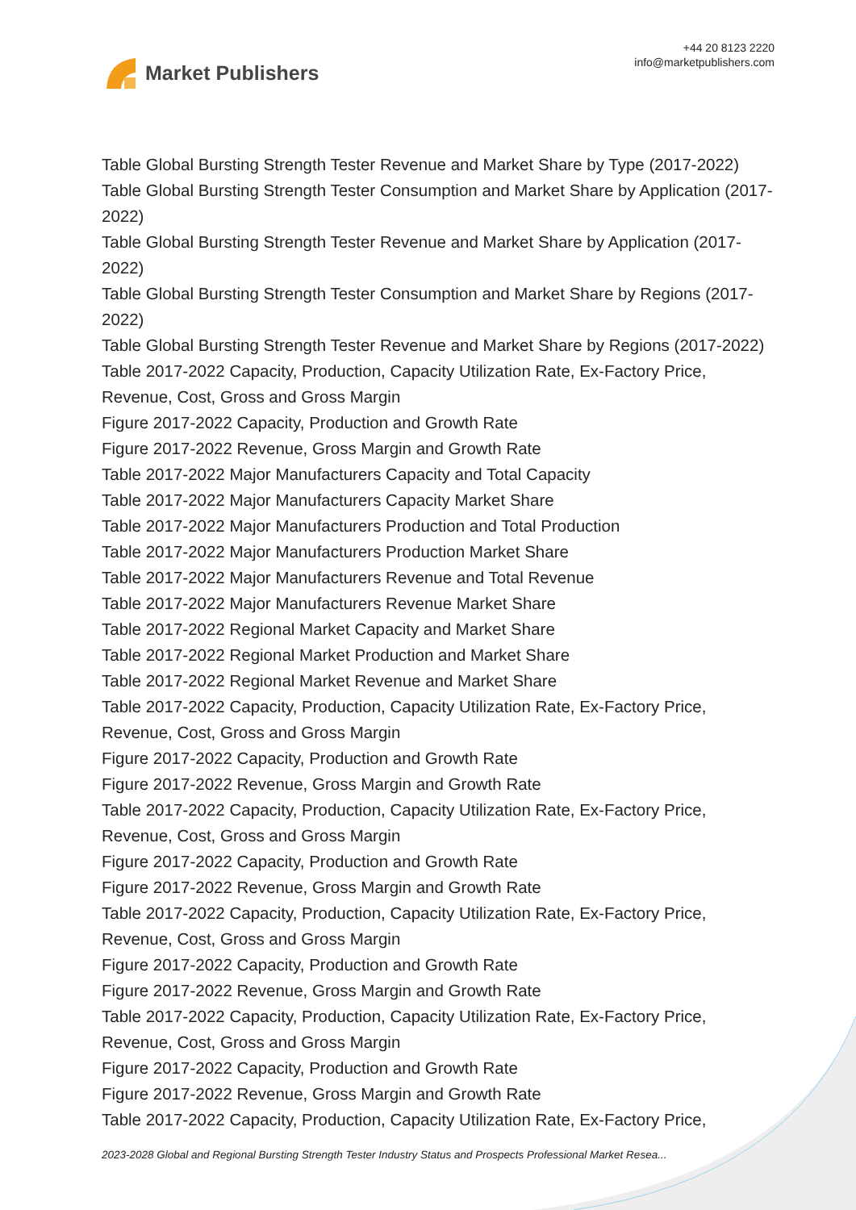Market Publishers
+44 20 8123 2220
info@marketpublishers.com
Table Global Bursting Strength Tester Revenue and Market Share by Type (2017-2022)
Table Global Bursting Strength Tester Consumption and Market Share by Application (2017-2022)
Table Global Bursting Strength Tester Revenue and Market Share by Application (2017-2022)
Table Global Bursting Strength Tester Consumption and Market Share by Regions (2017-2022)
Table Global Bursting Strength Tester Revenue and Market Share by Regions (2017-2022)
Table 2017-2022 Capacity, Production, Capacity Utilization Rate, Ex-Factory Price, Revenue, Cost, Gross and Gross Margin
Figure 2017-2022 Capacity, Production and Growth Rate
Figure 2017-2022 Revenue, Gross Margin and Growth Rate
Table 2017-2022 Major Manufacturers Capacity and Total Capacity
Table 2017-2022 Major Manufacturers Capacity Market Share
Table 2017-2022 Major Manufacturers Production and Total Production
Table 2017-2022 Major Manufacturers Production Market Share
Table 2017-2022 Major Manufacturers Revenue and Total Revenue
Table 2017-2022 Major Manufacturers Revenue Market Share
Table 2017-2022 Regional Market Capacity and Market Share
Table 2017-2022 Regional Market Production and Market Share
Table 2017-2022 Regional Market Revenue and Market Share
Table 2017-2022 Capacity, Production, Capacity Utilization Rate, Ex-Factory Price, Revenue, Cost, Gross and Gross Margin
Figure 2017-2022 Capacity, Production and Growth Rate
Figure 2017-2022 Revenue, Gross Margin and Growth Rate
Table 2017-2022 Capacity, Production, Capacity Utilization Rate, Ex-Factory Price, Revenue, Cost, Gross and Gross Margin
Figure 2017-2022 Capacity, Production and Growth Rate
Figure 2017-2022 Revenue, Gross Margin and Growth Rate
Table 2017-2022 Capacity, Production, Capacity Utilization Rate, Ex-Factory Price, Revenue, Cost, Gross and Gross Margin
Figure 2017-2022 Capacity, Production and Growth Rate
Figure 2017-2022 Revenue, Gross Margin and Growth Rate
Table 2017-2022 Capacity, Production, Capacity Utilization Rate, Ex-Factory Price, Revenue, Cost, Gross and Gross Margin
Figure 2017-2022 Capacity, Production and Growth Rate
Figure 2017-2022 Revenue, Gross Margin and Growth Rate
Table 2017-2022 Capacity, Production, Capacity Utilization Rate, Ex-Factory Price,
2023-2028 Global and Regional Bursting Strength Tester Industry Status and Prospects Professional Market Resea...